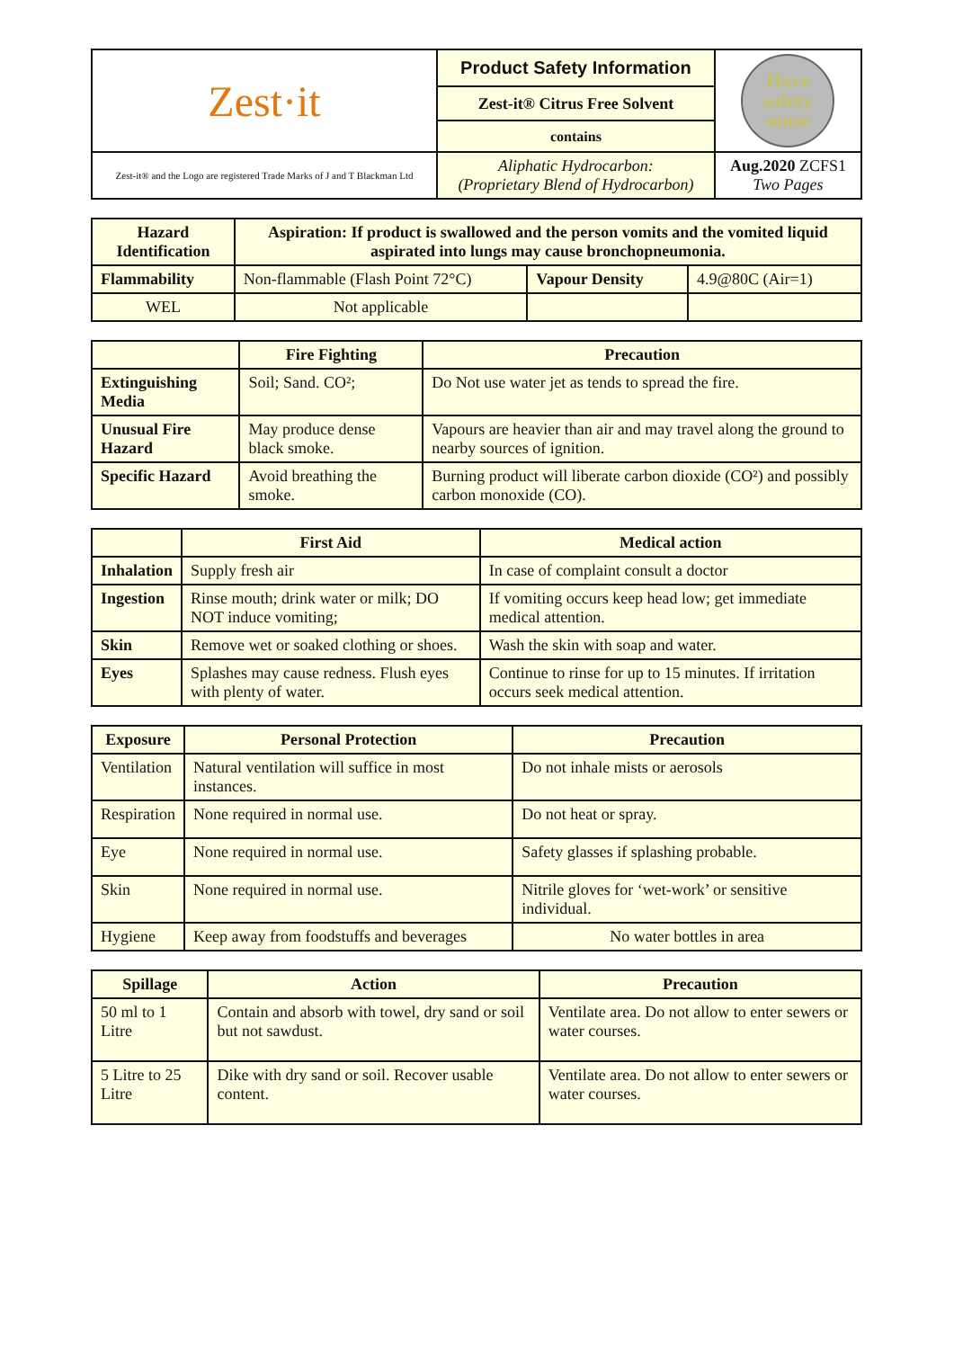| Zest·it | Product Safety Information | Have safety sense |
| | Zest-it® Citrus Free Solvent | |
| | contains | |
| Zest-it® and the Logo are registered Trade Marks of J and T Blackman Ltd | Aliphatic Hydrocarbon: (Proprietary Blend of Hydrocarbon) | Aug.2020 ZCFS1 Two Pages |
| Hazard Identification | Aspiration: If product is swallowed and the person vomits and the vomited liquid aspirated into lungs may cause bronchopneumonia. | | |
| --- | --- | --- | --- |
| Flammability | Non-flammable (Flash Point 72°C) | Vapour Density | 4.9@80C (Air=1) |
| WEL | Not applicable | | |
| | Fire Fighting | Precaution |
| --- | --- | --- |
| Extinguishing Media | Soil; Sand. CO²; | Do Not use water jet as tends to spread the fire. |
| Unusual Fire Hazard | May produce dense black smoke. | Vapours are heavier than air and may travel along the ground to nearby sources of ignition. |
| Specific Hazard | Avoid breathing the smoke. | Burning product will liberate carbon dioxide (CO²) and possibly carbon monoxide (CO). |
| | First Aid | Medical action |
| --- | --- | --- |
| Inhalation | Supply fresh air | In case of complaint consult a doctor |
| Ingestion | Rinse mouth; drink water or milk; DO NOT induce vomiting; | If vomiting occurs keep head low; get immediate medical attention. |
| Skin | Remove wet or soaked clothing or shoes. | Wash the skin with soap and water. |
| Eyes | Splashes may cause redness. Flush eyes with plenty of water. | Continue to rinse for up to 15 minutes. If irritation occurs seek medical attention. |
| Exposure | Personal Protection | Precaution |
| --- | --- | --- |
| Ventilation | Natural ventilation will suffice in most instances. | Do not inhale mists or aerosols |
| Respiration | None required in normal use. | Do not heat or spray. |
| Eye | None required in normal use. | Safety glasses if splashing probable. |
| Skin | None required in normal use. | Nitrile gloves for ‘wet-work’ or sensitive individual. |
| Hygiene | Keep away from foodstuffs and beverages | No water bottles in area |
| Spillage | Action | Precaution |
| --- | --- | --- |
| 50 ml to 1 Litre | Contain and absorb with towel, dry sand or soil but not sawdust. | Ventilate area. Do not allow to enter sewers or water courses. |
| 5 Litre to 25 Litre | Dike with dry sand or soil. Recover usable content. | Ventilate area. Do not allow to enter sewers or water courses. |